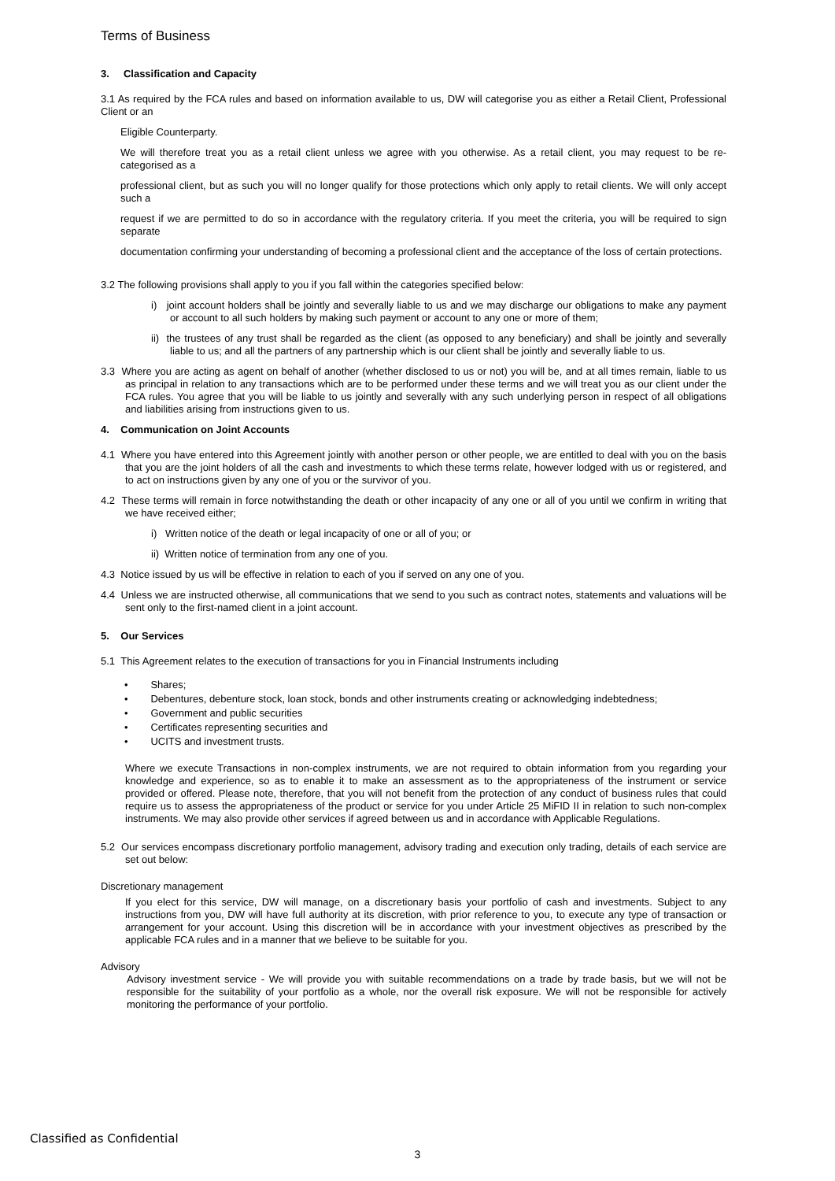Terms of Business
3. Classification and Capacity
3.1 As required by the FCA rules and based on information available to us, DW will categorise you as either a Retail Client, Professional Client or an
Eligible Counterparty.
We will therefore treat you as a retail client unless we agree with you otherwise. As a retail client, you may request to be re-categorised as a
professional client, but as such you will no longer qualify for those protections which only apply to retail clients. We will only accept such a
request if we are permitted to do so in accordance with the regulatory criteria. If you meet the criteria, you will be required to sign separate
documentation confirming your understanding of becoming a professional client and the acceptance of the loss of certain protections.
3.2 The following provisions shall apply to you if you fall within the categories specified below:
i) joint account holders shall be jointly and severally liable to us and we may discharge our obligations to make any payment or account to all such holders by making such payment or account to any one or more of them;
ii) the trustees of any trust shall be regarded as the client (as opposed to any beneficiary) and shall be jointly and severally liable to us; and all the partners of any partnership which is our client shall be jointly and severally liable to us.
3.3 Where you are acting as agent on behalf of another (whether disclosed to us or not) you will be, and at all times remain, liable to us as principal in relation to any transactions which are to be performed under these terms and we will treat you as our client under the FCA rules. You agree that you will be liable to us jointly and severally with any such underlying person in respect of all obligations and liabilities arising from instructions given to us.
4. Communication on Joint Accounts
4.1 Where you have entered into this Agreement jointly with another person or other people, we are entitled to deal with you on the basis that you are the joint holders of all the cash and investments to which these terms relate, however lodged with us or registered, and to act on instructions given by any one of you or the survivor of you.
4.2 These terms will remain in force notwithstanding the death or other incapacity of any one or all of you until we confirm in writing that we have received either;
i) Written notice of the death or legal incapacity of one or all of you; or
ii) Written notice of termination from any one of you.
4.3 Notice issued by us will be effective in relation to each of you if served on any one of you.
4.4 Unless we are instructed otherwise, all communications that we send to you such as contract notes, statements and valuations will be sent only to the first-named client in a joint account.
5. Our Services
5.1 This Agreement relates to the execution of transactions for you in Financial Instruments including
• Shares;
• Debentures, debenture stock, loan stock, bonds and other instruments creating or acknowledging indebtedness;
• Government and public securities
• Certificates representing securities and
• UCITS and investment trusts.
Where we execute Transactions in non-complex instruments, we are not required to obtain information from you regarding your knowledge and experience, so as to enable it to make an assessment as to the appropriateness of the instrument or service provided or offered. Please note, therefore, that you will not benefit from the protection of any conduct of business rules that could require us to assess the appropriateness of the product or service for you under Article 25 MiFID II in relation to such non-complex instruments. We may also provide other services if agreed between us and in accordance with Applicable Regulations.
5.2 Our services encompass discretionary portfolio management, advisory trading and execution only trading, details of each service are set out below:
Discretionary management
If you elect for this service, DW will manage, on a discretionary basis your portfolio of cash and investments. Subject to any instructions from you, DW will have full authority at its discretion, with prior reference to you, to execute any type of transaction or arrangement for your account. Using this discretion will be in accordance with your investment objectives as prescribed by the applicable FCA rules and in a manner that we believe to be suitable for you.
Advisory
Advisory investment service - We will provide you with suitable recommendations on a trade by trade basis, but we will not be responsible for the suitability of your portfolio as a whole, nor the overall risk exposure. We will not be responsible for actively monitoring the performance of your portfolio.
Classified as Confidential
3